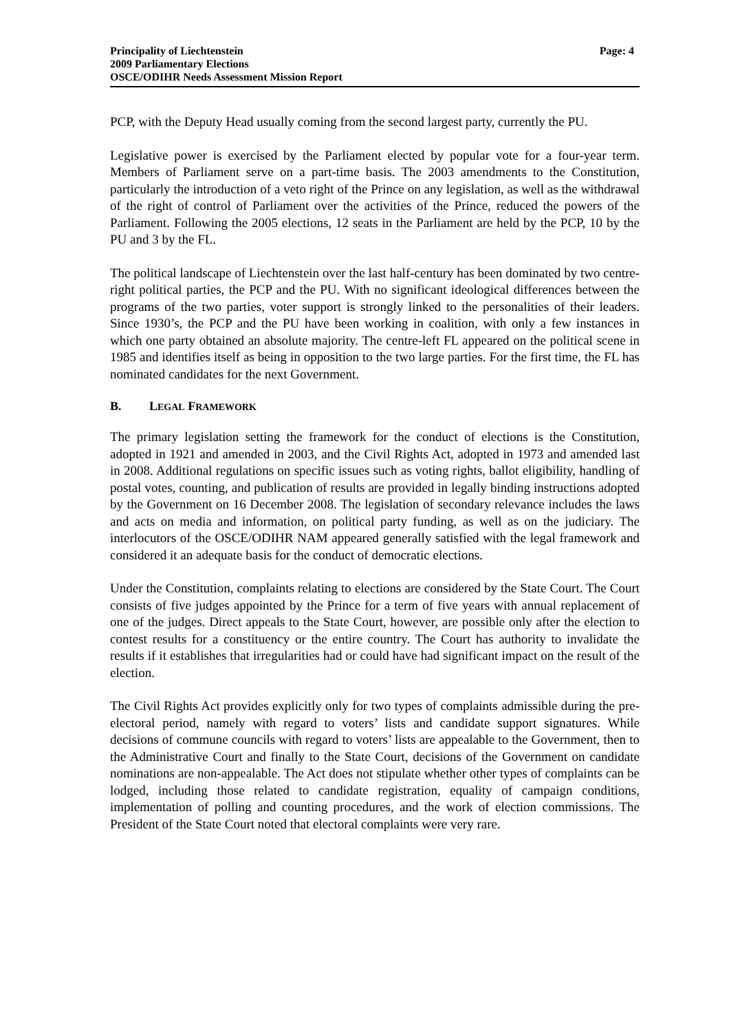Principality of Liechtenstein
2009 Parliamentary Elections
OSCE/ODIHR Needs Assessment Mission Report
Page: 4
PCP, with the Deputy Head usually coming from the second largest party, currently the PU.
Legislative power is exercised by the Parliament elected by popular vote for a four-year term. Members of Parliament serve on a part-time basis. The 2003 amendments to the Constitution, particularly the introduction of a veto right of the Prince on any legislation, as well as the withdrawal of the right of control of Parliament over the activities of the Prince, reduced the powers of the Parliament. Following the 2005 elections, 12 seats in the Parliament are held by the PCP, 10 by the PU and 3 by the FL.
The political landscape of Liechtenstein over the last half-century has been dominated by two centre-right political parties, the PCP and the PU. With no significant ideological differences between the programs of the two parties, voter support is strongly linked to the personalities of their leaders. Since 1930’s, the PCP and the PU have been working in coalition, with only a few instances in which one party obtained an absolute majority. The centre-left FL appeared on the political scene in 1985 and identifies itself as being in opposition to the two large parties. For the first time, the FL has nominated candidates for the next Government.
B. LEGAL FRAMEWORK
The primary legislation setting the framework for the conduct of elections is the Constitution, adopted in 1921 and amended in 2003, and the Civil Rights Act, adopted in 1973 and amended last in 2008. Additional regulations on specific issues such as voting rights, ballot eligibility, handling of postal votes, counting, and publication of results are provided in legally binding instructions adopted by the Government on 16 December 2008. The legislation of secondary relevance includes the laws and acts on media and information, on political party funding, as well as on the judiciary. The interlocutors of the OSCE/ODIHR NAM appeared generally satisfied with the legal framework and considered it an adequate basis for the conduct of democratic elections.
Under the Constitution, complaints relating to elections are considered by the State Court. The Court consists of five judges appointed by the Prince for a term of five years with annual replacement of one of the judges. Direct appeals to the State Court, however, are possible only after the election to contest results for a constituency or the entire country. The Court has authority to invalidate the results if it establishes that irregularities had or could have had significant impact on the result of the election.
The Civil Rights Act provides explicitly only for two types of complaints admissible during the pre-electoral period, namely with regard to voters’ lists and candidate support signatures. While decisions of commune councils with regard to voters’ lists are appealable to the Government, then to the Administrative Court and finally to the State Court, decisions of the Government on candidate nominations are non-appealable. The Act does not stipulate whether other types of complaints can be lodged, including those related to candidate registration, equality of campaign conditions, implementation of polling and counting procedures, and the work of election commissions. The President of the State Court noted that electoral complaints were very rare.